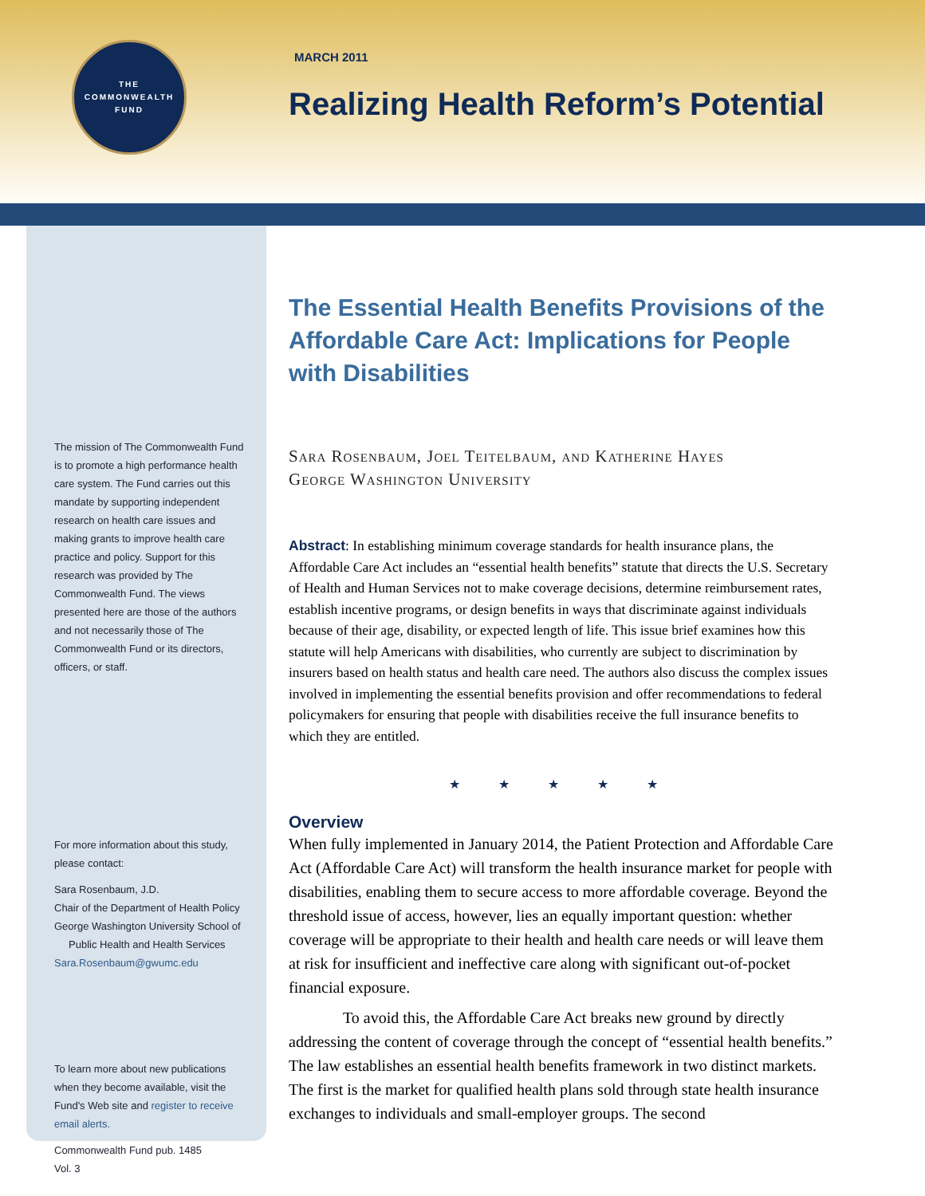THE
COMMONWEALTH
FUND
MARCH 2011
Realizing Health Reform’s Potential
The mission of The Commonwealth Fund is to promote a high performance health care system. The Fund carries out this mandate by supporting independent research on health care issues and making grants to improve health care practice and policy. Support for this research was provided by The Commonwealth Fund. The views presented here are those of the authors and not necessarily those of The Commonwealth Fund or its directors, officers, or staff.
For more information about this study, please contact:
Sara Rosenbaum, J.D.
Chair of the Department of Health Policy
George Washington University School of
Public Health and Health Services
Sara.Rosenbaum@gwumc.edu
To learn more about new publications when they become available, visit the Fund's Web site and register to receive email alerts.
Commonwealth Fund pub. 1485
Vol. 3
The Essential Health Benefits Provisions of the Affordable Care Act: Implications for People with Disabilities
Sara Rosenbaum, Joel Teitelbaum, and Katherine Hayes
George Washington University
Abstract: In establishing minimum coverage standards for health insurance plans, the Affordable Care Act includes an “essential health benefits” statute that directs the U.S. Secretary of Health and Human Services not to make coverage decisions, determine reimbursement rates, establish incentive programs, or design benefits in ways that discriminate against individuals because of their age, disability, or expected length of life. This issue brief examines how this statute will help Americans with disabilities, who currently are subject to discrimination by insurers based on health status and health care need. The authors also discuss the complex issues involved in implementing the essential benefits provision and offer recommendations to federal policymakers for ensuring that people with disabilities receive the full insurance benefits to which they are entitled.
★ ★ ★ ★ ★
Overview
When fully implemented in January 2014, the Patient Protection and Affordable Care Act (Affordable Care Act) will transform the health insurance market for people with disabilities, enabling them to secure access to more affordable coverage. Beyond the threshold issue of access, however, lies an equally important question: whether coverage will be appropriate to their health and health care needs or will leave them at risk for insufficient and ineffective care along with significant out-of-pocket financial exposure.
To avoid this, the Affordable Care Act breaks new ground by directly addressing the content of coverage through the concept of “essential health benefits.” The law establishes an essential health benefits framework in two distinct markets. The first is the market for qualified health plans sold through state health insurance exchanges to individuals and small-employer groups. The second